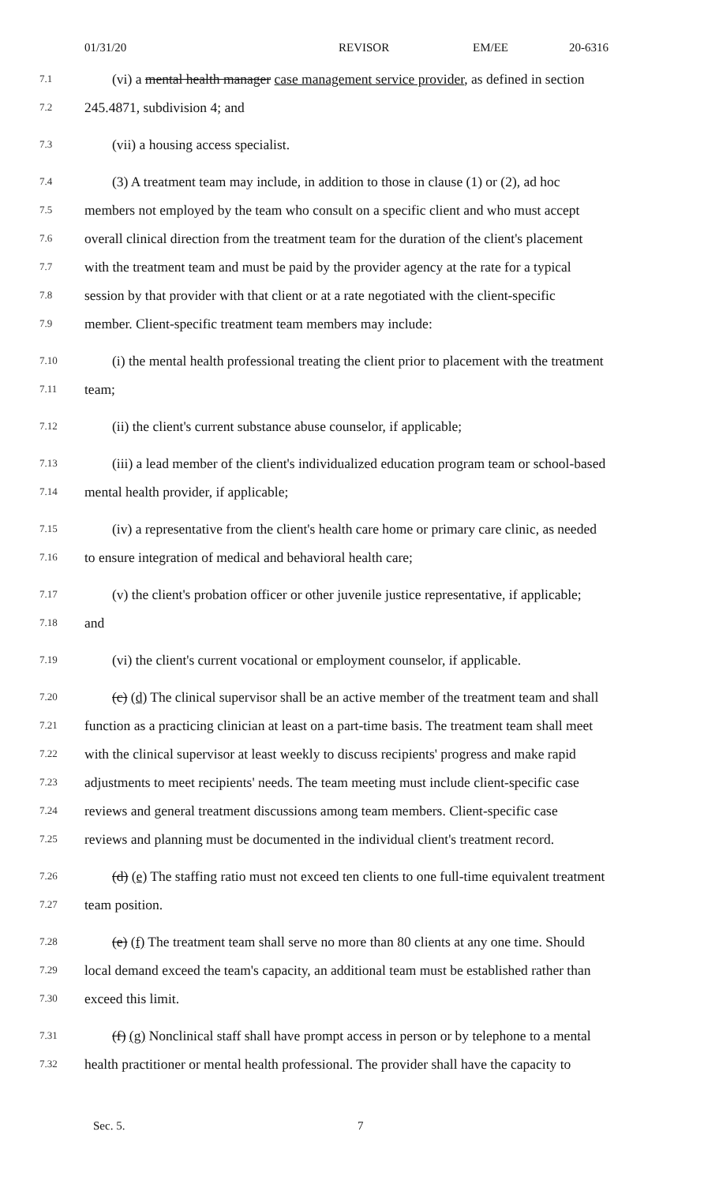01/31/20 REVISOR EM/EE 20-6316
7.1  (vi) a mental health manager case management service provider, as defined in section
7.2 245.4871, subdivision 4; and
7.3  (vii) a housing access specialist.
7.4  (3) A treatment team may include, in addition to those in clause (1) or (2), ad hoc
7.5 members not employed by the team who consult on a specific client and who must accept
7.6 overall clinical direction from the treatment team for the duration of the client's placement
7.7 with the treatment team and must be paid by the provider agency at the rate for a typical
7.8 session by that provider with that client or at a rate negotiated with the client-specific
7.9 member. Client-specific treatment team members may include:
7.10  (i) the mental health professional treating the client prior to placement with the treatment
7.11 team;
7.12  (ii) the client's current substance abuse counselor, if applicable;
7.13  (iii) a lead member of the client's individualized education program team or school-based
7.14 mental health provider, if applicable;
7.15  (iv) a representative from the client's health care home or primary care clinic, as needed
7.16 to ensure integration of medical and behavioral health care;
7.17  (v) the client's probation officer or other juvenile justice representative, if applicable;
7.18 and
7.19  (vi) the client's current vocational or employment counselor, if applicable.
7.20  (c) (d) The clinical supervisor shall be an active member of the treatment team and shall
7.21 function as a practicing clinician at least on a part-time basis. The treatment team shall meet
7.22 with the clinical supervisor at least weekly to discuss recipients' progress and make rapid
7.23 adjustments to meet recipients' needs. The team meeting must include client-specific case
7.24 reviews and general treatment discussions among team members. Client-specific case
7.25 reviews and planning must be documented in the individual client's treatment record.
7.26  (d) (e) The staffing ratio must not exceed ten clients to one full-time equivalent treatment
7.27 team position.
7.28  (e) (f) The treatment team shall serve no more than 80 clients at any one time. Should
7.29 local demand exceed the team's capacity, an additional team must be established rather than
7.30 exceed this limit.
7.31  (f) (g) Nonclinical staff shall have prompt access in person or by telephone to a mental
7.32 health practitioner or mental health professional. The provider shall have the capacity to
Sec. 5. 7